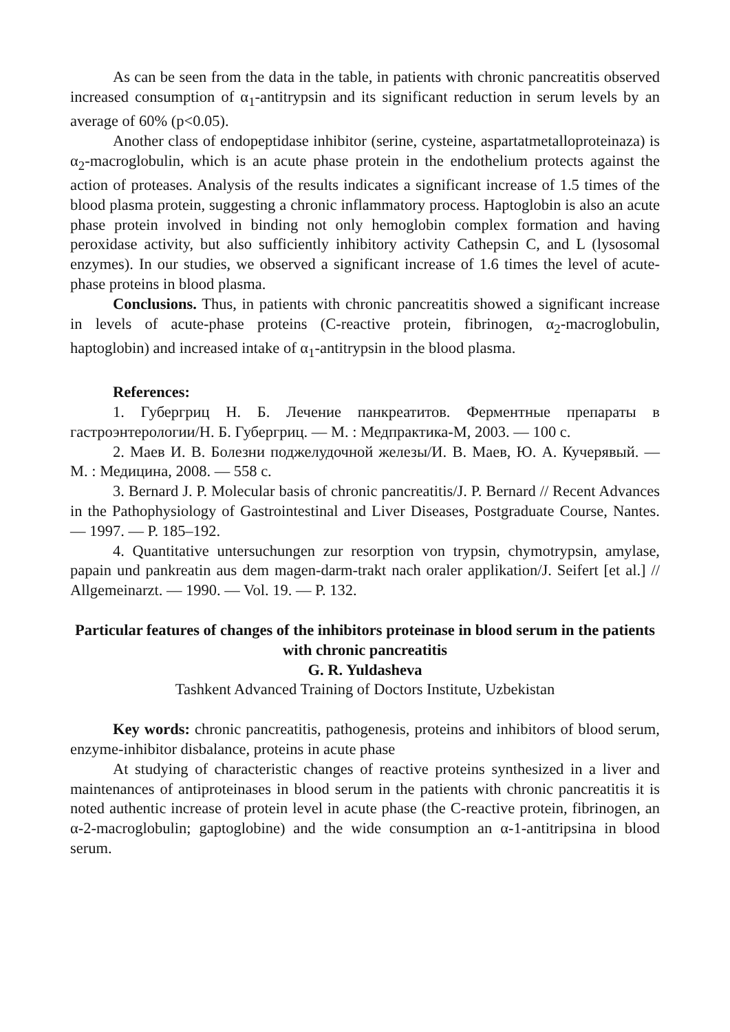As can be seen from the data in the table, in patients with chronic pancreatitis observed increased consumption of α<sub>1</sub>-antitrypsin and its significant reduction in serum levels by an average of 60% (p<0.05).
Another class of endopeptidase inhibitor (serine, cysteine, aspartatmetalloproteinaza) is α<sub>2</sub>-macroglobulin, which is an acute phase protein in the endothelium protects against the action of proteases. Analysis of the results indicates a significant increase of 1.5 times of the blood plasma protein, suggesting a chronic inflammatory process. Haptoglobin is also an acute phase protein involved in binding not only hemoglobin complex formation and having peroxidase activity, but also sufficiently inhibitory activity Cathepsin C, and L (lysosomal enzymes). In our studies, we observed a significant increase of 1.6 times the level of acute-phase proteins in blood plasma.
Conclusions. Thus, in patients with chronic pancreatitis showed a significant increase in levels of acute-phase proteins (C-reactive protein, fibrinogen, α<sub>2</sub>-macroglobulin, haptoglobin) and increased intake of α<sub>1</sub>-antitrypsin in the blood plasma.
References:
1. Губергриц Н. Б. Лечение панкреатитов. Ферментные препараты в гастроэнтерологии/Н. Б. Губергриц. — М. : Медпрактика-М, 2003. — 100 с.
2. Маев И. В. Болезни поджелудочной железы/И. В. Маев, Ю. А. Кучерявый. — М. : Медицина, 2008. — 558 с.
3. Bernard J. P. Molecular basis of chronic pancreatitis/J. P. Bernard // Recent Advances in the Pathophysiology of Gastrointestinal and Liver Diseases, Postgraduate Course, Nantes. — 1997. — P. 185–192.
4. Quantitative untersuchungen zur resorption von trypsin, chymotrypsin, amylase, papain und pankreatin aus dem magen-darm-trakt nach oraler applikation/J. Seifert [et al.] // Allgemeinarzt. — 1990. — Vol. 19. — P. 132.
Particular features of changes of the inhibitors proteinase in blood serum in the patients with chronic pancreatitis
G. R. Yuldasheva
Tashkent Advanced Training of Doctors Institute, Uzbekistan
Key words: chronic pancreatitis, pathogenesis, proteins and inhibitors of blood serum, enzyme-inhibitor disbalance, proteins in acute phase
At studying of characteristic changes of reactive proteins synthesized in a liver and maintenances of antiproteinases in blood serum in the patients with chronic pancreatitis it is noted authentic increase of protein level in acute phase (the C-reactive protein, fibrinogen, an α-2-macroglobulin; gaptoglobine) and the wide consumption an α-1-antitripsina in blood serum.